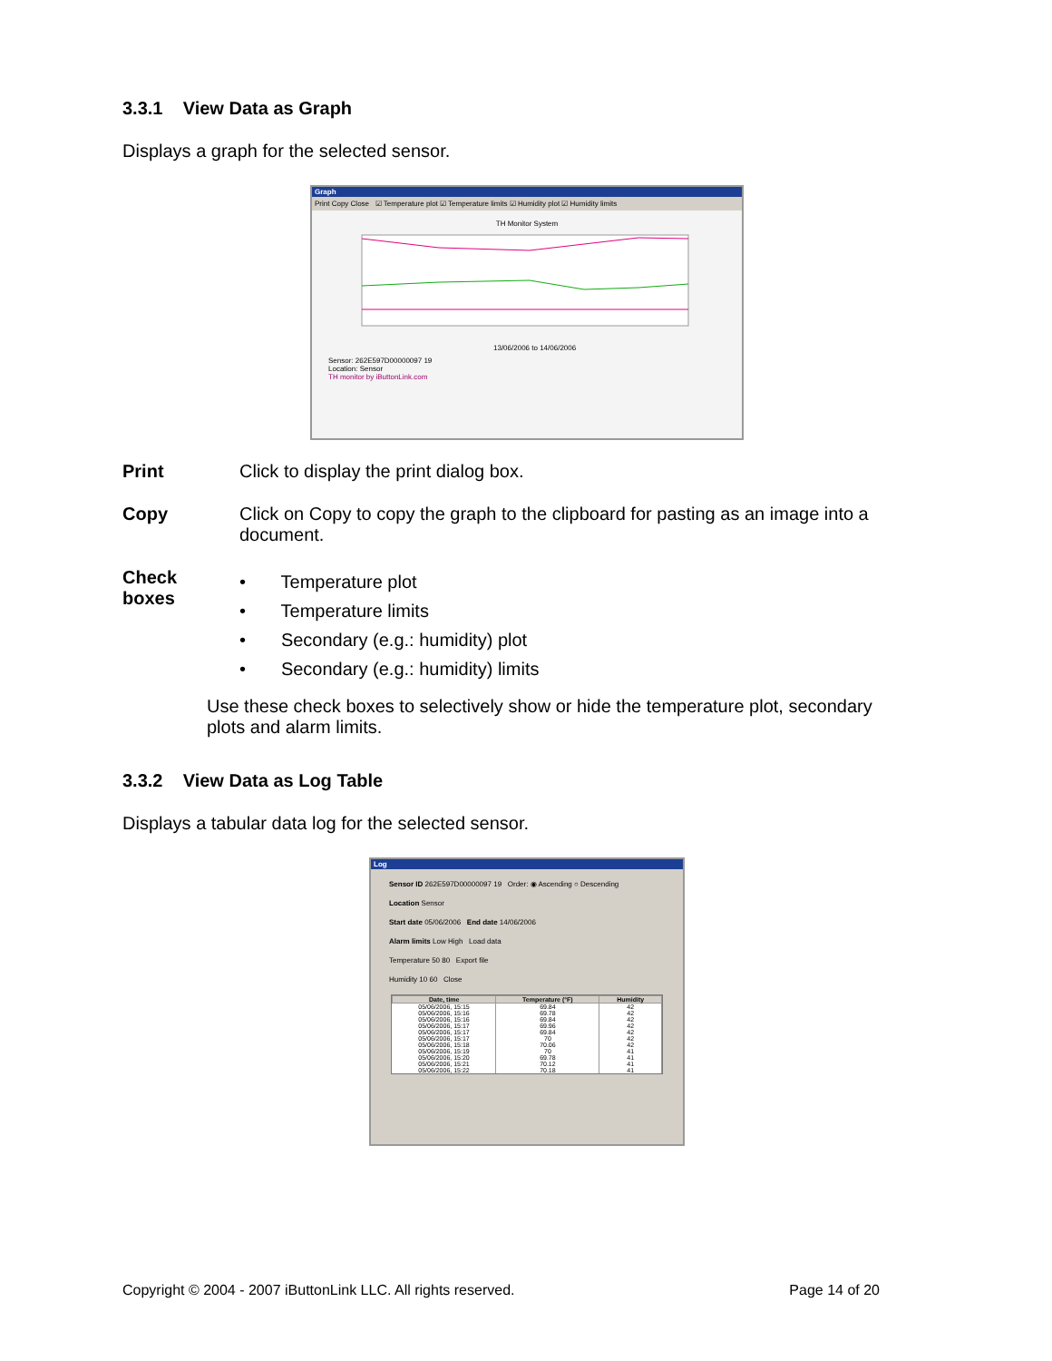3.3.1 View Data as Graph
Displays a graph for the selected sensor.
Graph
Print Copy Close ☑ Temperature plot ☑ Temperature limits ☑ Humidity plot ☑ Humidity limits
TH Monitor System
13/06/2006 to 14/06/2006
Sensor: 262E597D00000097 19
Location: Sensor
TH monitor by iButtonLink.com
Print Click to display the print dialog box.
Copy Click on Copy to copy the graph to the clipboard for pasting as an image into a document.
Check
boxes
• Temperature plot
• Temperature limits
• Secondary (e.g.: humidity) plot
• Secondary (e.g.: humidity) limits
Use these check boxes to selectively show or hide the temperature plot, secondary plots and alarm limits.
3.3.2 View Data as Log Table
Displays a tabular data log for the selected sensor.
Log
Sensor ID 262E597D00000097 19 Order: ◉ Ascending ○ Descending
Location Sensor
Start date 05/06/2006 End date 14/06/2006
Alarm limits Low High Load data
Temperature 50 80 Export file
Humidity 10 60 Close
| Date, time | Temperature (°F) | Humidity |
| --- | --- | --- |
| 05/06/2006, 15:15 | 69.84 | 42 |
| 05/06/2006, 15:16 | 69.78 | 42 |
| 05/06/2006, 15:16 | 69.84 | 42 |
| 05/06/2006, 15:17 | 69.96 | 42 |
| 05/06/2006, 15:17 | 69.84 | 42 |
| 05/06/2006, 15:17 | 70 | 42 |
| 05/06/2006, 15:18 | 70.06 | 42 |
| 05/06/2006, 15:19 | 70 | 41 |
| 05/06/2006, 15:20 | 69.78 | 41 |
| 05/06/2006, 15:21 | 70.12 | 41 |
| 05/06/2006, 15:22 | 70.18 | 41 |
Copyright © 2004 - 2007 iButtonLink LLC. All rights reserved. Page 14 of 20